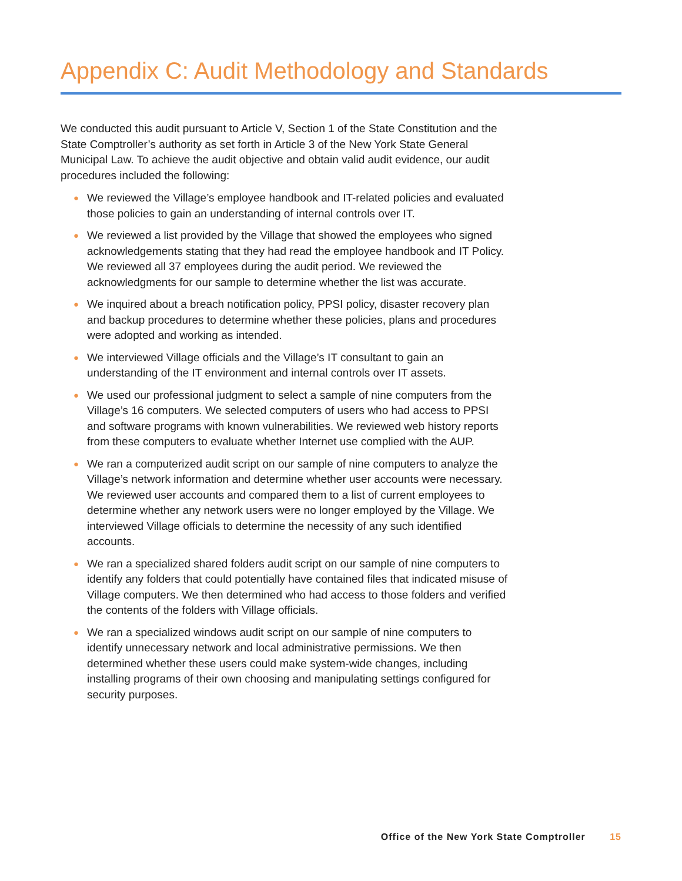Appendix C: Audit Methodology and Standards
We conducted this audit pursuant to Article V, Section 1 of the State Constitution and the State Comptroller’s authority as set forth in Article 3 of the New York State General Municipal Law. To achieve the audit objective and obtain valid audit evidence, our audit procedures included the following:
● We reviewed the Village’s employee handbook and IT-related policies and evaluated those policies to gain an understanding of internal controls over IT.
● We reviewed a list provided by the Village that showed the employees who signed acknowledgements stating that they had read the employee handbook and IT Policy. We reviewed all 37 employees during the audit period. We reviewed the acknowledgments for our sample to determine whether the list was accurate.
● We inquired about a breach notification policy, PPSI policy, disaster recovery plan and backup procedures to determine whether these policies, plans and procedures were adopted and working as intended.
● We interviewed Village officials and the Village’s IT consultant to gain an understanding of the IT environment and internal controls over IT assets.
● We used our professional judgment to select a sample of nine computers from the Village’s 16 computers. We selected computers of users who had access to PPSI and software programs with known vulnerabilities. We reviewed web history reports from these computers to evaluate whether Internet use complied with the AUP.
● We ran a computerized audit script on our sample of nine computers to analyze the Village’s network information and determine whether user accounts were necessary. We reviewed user accounts and compared them to a list of current employees to determine whether any network users were no longer employed by the Village. We interviewed Village officials to determine the necessity of any such identified accounts.
● We ran a specialized shared folders audit script on our sample of nine computers to identify any folders that could potentially have contained files that indicated misuse of Village computers. We then determined who had access to those folders and verified the contents of the folders with Village officials.
● We ran a specialized windows audit script on our sample of nine computers to identify unnecessary network and local administrative permissions. We then determined whether these users could make system-wide changes, including installing programs of their own choosing and manipulating settings configured for security purposes.
Office of the New York State Comptroller 15